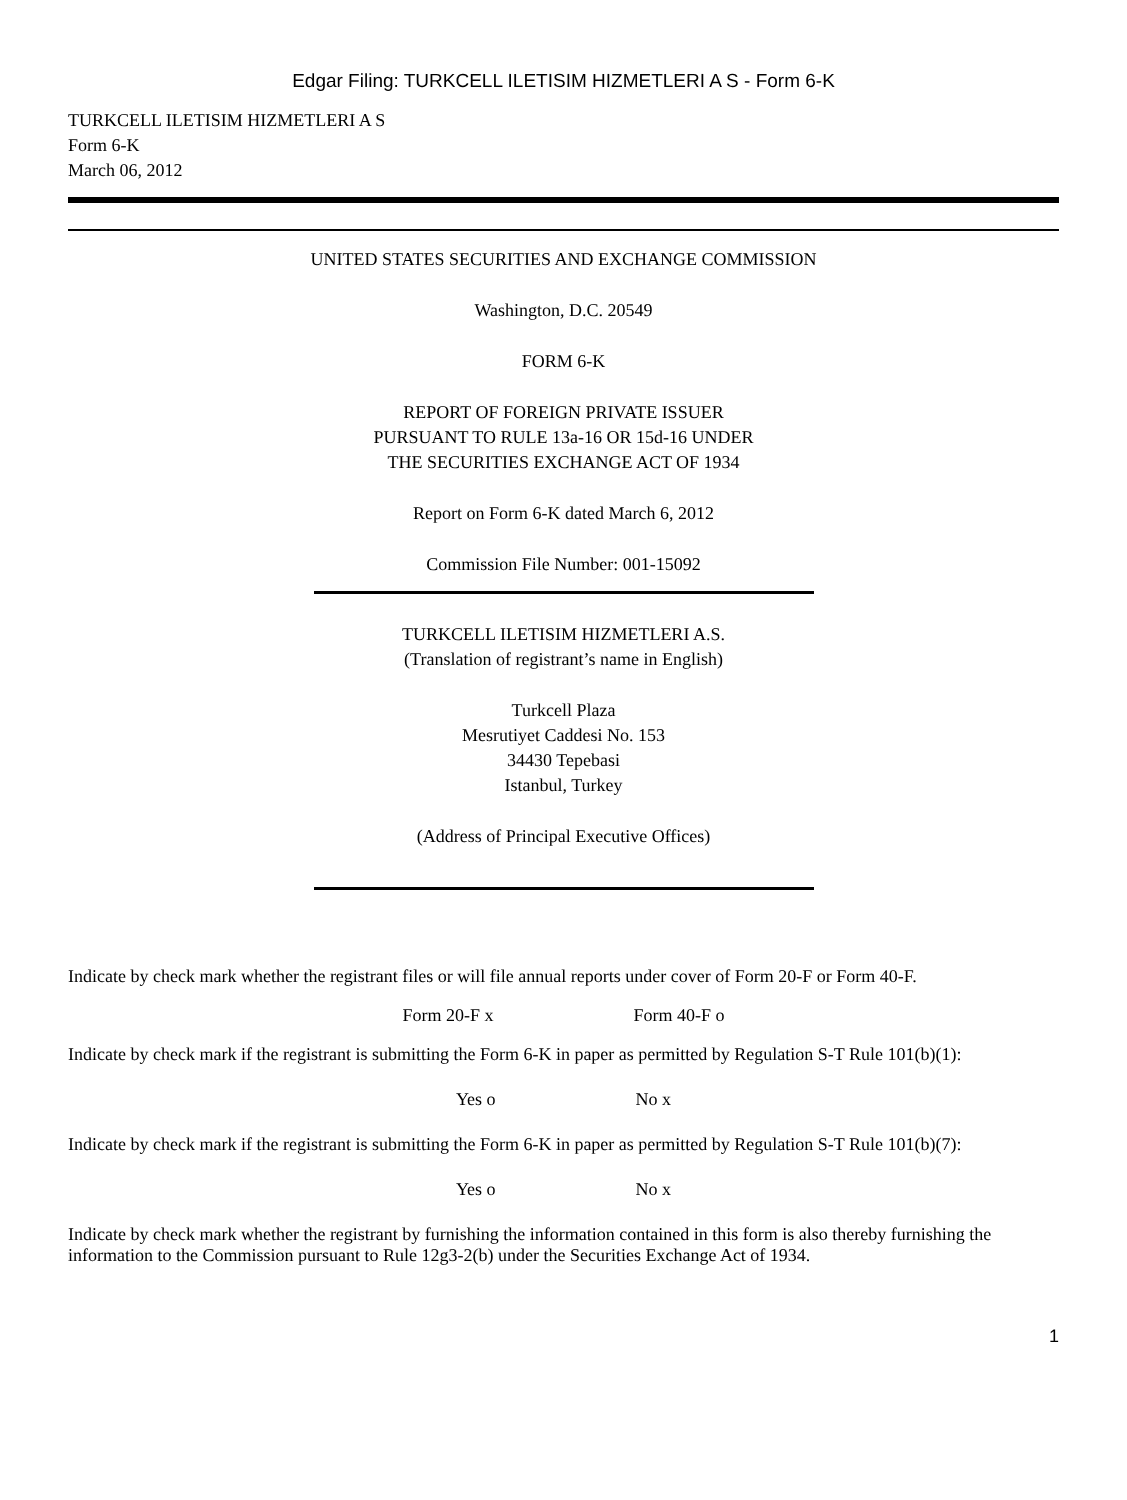Edgar Filing: TURKCELL ILETISIM HIZMETLERI A S - Form 6-K
TURKCELL ILETISIM HIZMETLERI A S
Form 6-K
March 06, 2012
UNITED STATES SECURITIES AND EXCHANGE COMMISSION
Washington, D.C. 20549
FORM 6-K
REPORT OF FOREIGN PRIVATE ISSUER
PURSUANT TO RULE 13a-16 OR 15d-16 UNDER
THE SECURITIES EXCHANGE ACT OF 1934
Report on Form 6-K dated March 6, 2012
Commission File Number: 001-15092
TURKCELL ILETISIM HIZMETLERI A.S.
(Translation of registrant’s name in English)
Turkcell Plaza
Mesrutiyet Caddesi No. 153
34430 Tepebasi
Istanbul, Turkey
(Address of Principal Executive Offices)
Indicate by check mark whether the registrant files or will file annual reports under cover of Form 20-F or Form 40-F.
Form 20-F x Form 40-F o
Indicate by check mark if the registrant is submitting the Form 6-K in paper as permitted by Regulation S-T Rule 101(b)(1):
Yes o No x
Indicate by check mark if the registrant is submitting the Form 6-K in paper as permitted by Regulation S-T Rule 101(b)(7):
Yes o No x
Indicate by check mark whether the registrant by furnishing the information contained in this form is also thereby furnishing the information to the Commission pursuant to Rule 12g3-2(b) under the Securities Exchange Act of 1934.
1